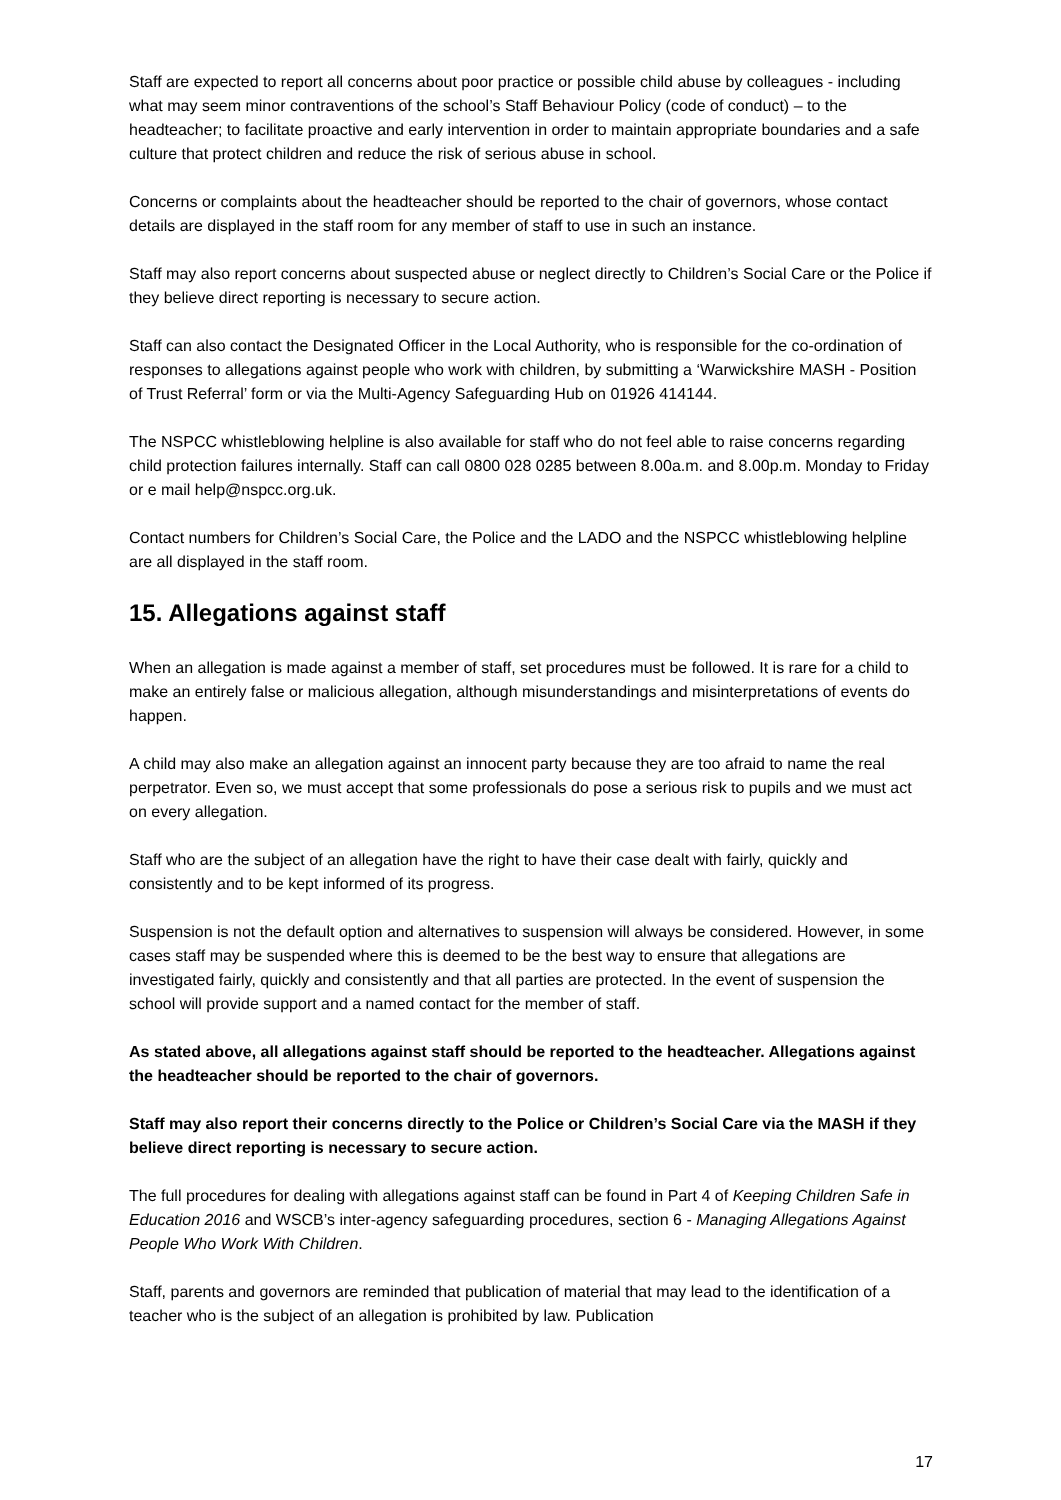Staff are expected to report all concerns about poor practice or possible child abuse by colleagues - including what may seem minor contraventions of the school’s Staff Behaviour Policy (code of conduct) – to the headteacher; to facilitate proactive and early intervention in order to maintain appropriate boundaries and a safe culture that protect children and reduce the risk of serious abuse in school.
Concerns or complaints about the headteacher should be reported to the chair of governors, whose contact details are displayed in the staff room for any member of staff to use in such an instance.
Staff may also report concerns about suspected abuse or neglect directly to Children’s Social Care or the Police if they believe direct reporting is necessary to secure action.
Staff can also contact the Designated Officer in the Local Authority, who is responsible for the co-ordination of responses to allegations against people who work with children, by submitting a ‘Warwickshire MASH - Position of Trust Referral’ form or via the Multi-Agency Safeguarding Hub on 01926 414144.
The NSPCC whistleblowing helpline is also available for staff who do not feel able to raise concerns regarding child protection failures internally. Staff can call 0800 028 0285 between 8.00a.m. and 8.00p.m. Monday to Friday or e mail help@nspcc.org.uk.
Contact numbers for Children’s Social Care, the Police and the LADO and the NSPCC whistleblowing helpline are all displayed in the staff room.
15. Allegations against staff
When an allegation is made against a member of staff, set procedures must be followed. It is rare for a child to make an entirely false or malicious allegation, although misunderstandings and misinterpretations of events do happen.
A child may also make an allegation against an innocent party because they are too afraid to name the real perpetrator. Even so, we must accept that some professionals do pose a serious risk to pupils and we must act on every allegation.
Staff who are the subject of an allegation have the right to have their case dealt with fairly, quickly and consistently and to be kept informed of its progress.
Suspension is not the default option and alternatives to suspension will always be considered. However, in some cases staff may be suspended where this is deemed to be the best way to ensure that allegations are investigated fairly, quickly and consistently and that all parties are protected. In the event of suspension the school will provide support and a named contact for the member of staff.
As stated above, all allegations against staff should be reported to the headteacher. Allegations against the headteacher should be reported to the chair of governors.
Staff may also report their concerns directly to the Police or Children’s Social Care via the MASH if they believe direct reporting is necessary to secure action.
The full procedures for dealing with allegations against staff can be found in Part 4 of Keeping Children Safe in Education 2016 and WSCB’s inter-agency safeguarding procedures, section 6 - Managing Allegations Against People Who Work With Children.
Staff, parents and governors are reminded that publication of material that may lead to the identification of a teacher who is the subject of an allegation is prohibited by law. Publication
17